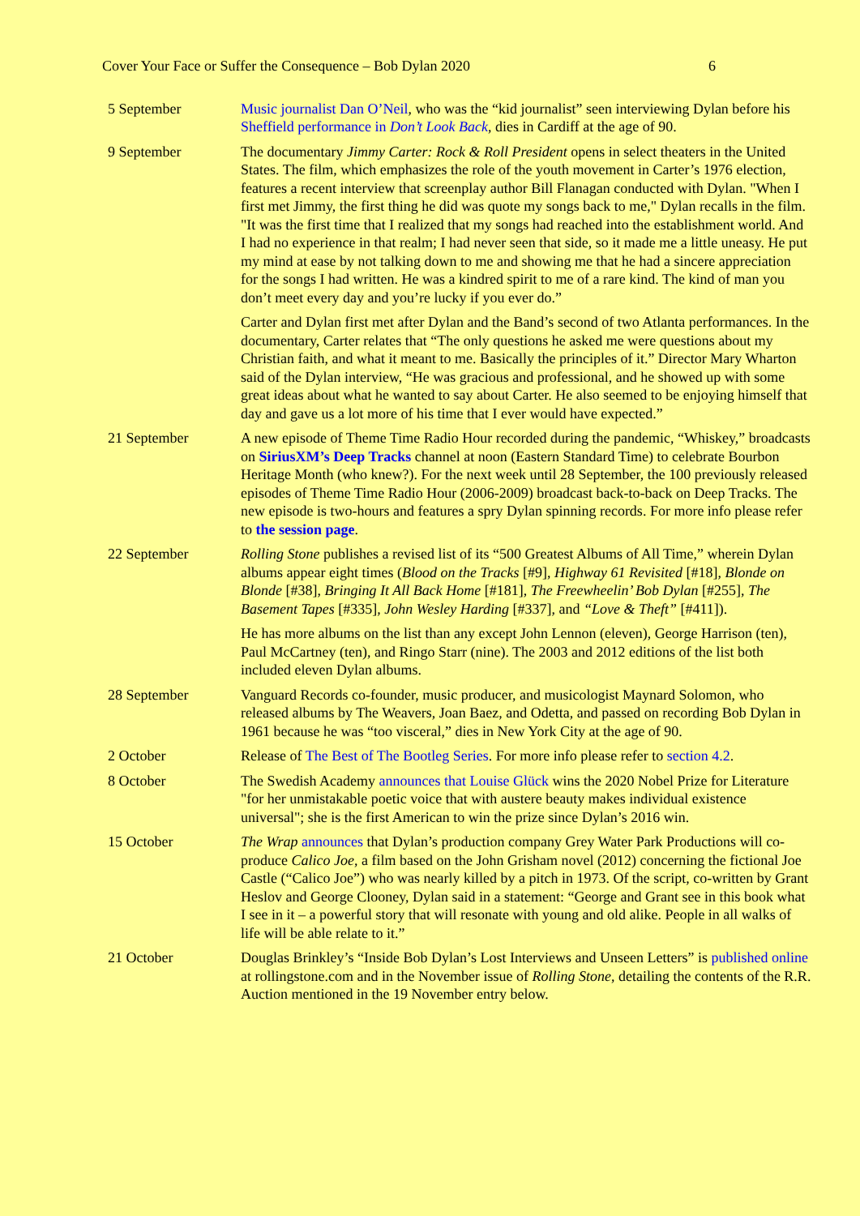Cover Your Face or Suffer the Consequence – Bob Dylan 2020 6
5 September Music journalist Dan O’Neil, who was the “kid journalist” seen interviewing Dylan before his Sheffield performance in Don’t Look Back, dies in Cardiff at the age of 90.
9 September The documentary Jimmy Carter: Rock & Roll President opens in select theaters in the United States. The film, which emphasizes the role of the youth movement in Carter’s 1976 election, features a recent interview that screenplay author Bill Flanagan conducted with Dylan. "When I first met Jimmy, the first thing he did was quote my songs back to me," Dylan recalls in the film. "It was the first time that I realized that my songs had reached into the establishment world. And I had no experience in that realm; I had never seen that side, so it made me a little uneasy. He put my mind at ease by not talking down to me and showing me that he had a sincere appreciation for the songs I had written. He was a kindred spirit to me of a rare kind. The kind of man you don’t meet every day and you’re lucky if you ever do.”
Carter and Dylan first met after Dylan and the Band’s second of two Atlanta performances. In the documentary, Carter relates that “The only questions he asked me were questions about my Christian faith, and what it meant to me. Basically the principles of it.” Director Mary Wharton said of the Dylan interview, “He was gracious and professional, and he showed up with some great ideas about what he wanted to say about Carter. He also seemed to be enjoying himself that day and gave us a lot more of his time that I ever would have expected.”
21 September A new episode of Theme Time Radio Hour recorded during the pandemic, “Whiskey,” broadcasts on SiriusXM’s Deep Tracks channel at noon (Eastern Standard Time) to celebrate Bourbon Heritage Month (who knew?). For the next week until 28 September, the 100 previously released episodes of Theme Time Radio Hour (2006-2009) broadcast back-to-back on Deep Tracks. The new episode is two-hours and features a spry Dylan spinning records. For more info please refer to the session page.
22 September Rolling Stone publishes a revised list of its “500 Greatest Albums of All Time,” wherein Dylan albums appear eight times (Blood on the Tracks [#9], Highway 61 Revisited [#18], Blonde on Blonde [#38], Bringing It All Back Home [#181], The Freewheelin’ Bob Dylan [#255], The Basement Tapes [#335], John Wesley Harding [#337], and “Love & Theft” [#411]).
He has more albums on the list than any except John Lennon (eleven), George Harrison (ten), Paul McCartney (ten), and Ringo Starr (nine). The 2003 and 2012 editions of the list both included eleven Dylan albums.
28 September Vanguard Records co-founder, music producer, and musicologist Maynard Solomon, who released albums by The Weavers, Joan Baez, and Odetta, and passed on recording Bob Dylan in 1961 because he was “too visceral,” dies in New York City at the age of 90.
2 October Release of The Best of The Bootleg Series. For more info please refer to section 4.2.
8 October The Swedish Academy announces that Louise Glück wins the 2020 Nobel Prize for Literature "for her unmistakable poetic voice that with austere beauty makes individual existence universal"; she is the first American to win the prize since Dylan’s 2016 win.
15 October The Wrap announces that Dylan’s production company Grey Water Park Productions will co-produce Calico Joe, a film based on the John Grisham novel (2012) concerning the fictional Joe Castle (“Calico Joe”) who was nearly killed by a pitch in 1973. Of the script, co-written by Grant Heslov and George Clooney, Dylan said in a statement: “George and Grant see in this book what I see in it – a powerful story that will resonate with young and old alike. People in all walks of life will be able relate to it.”
21 October Douglas Brinkley’s “Inside Bob Dylan’s Lost Interviews and Unseen Letters” is published online at rollingstone.com and in the November issue of Rolling Stone, detailing the contents of the R.R. Auction mentioned in the 19 November entry below.